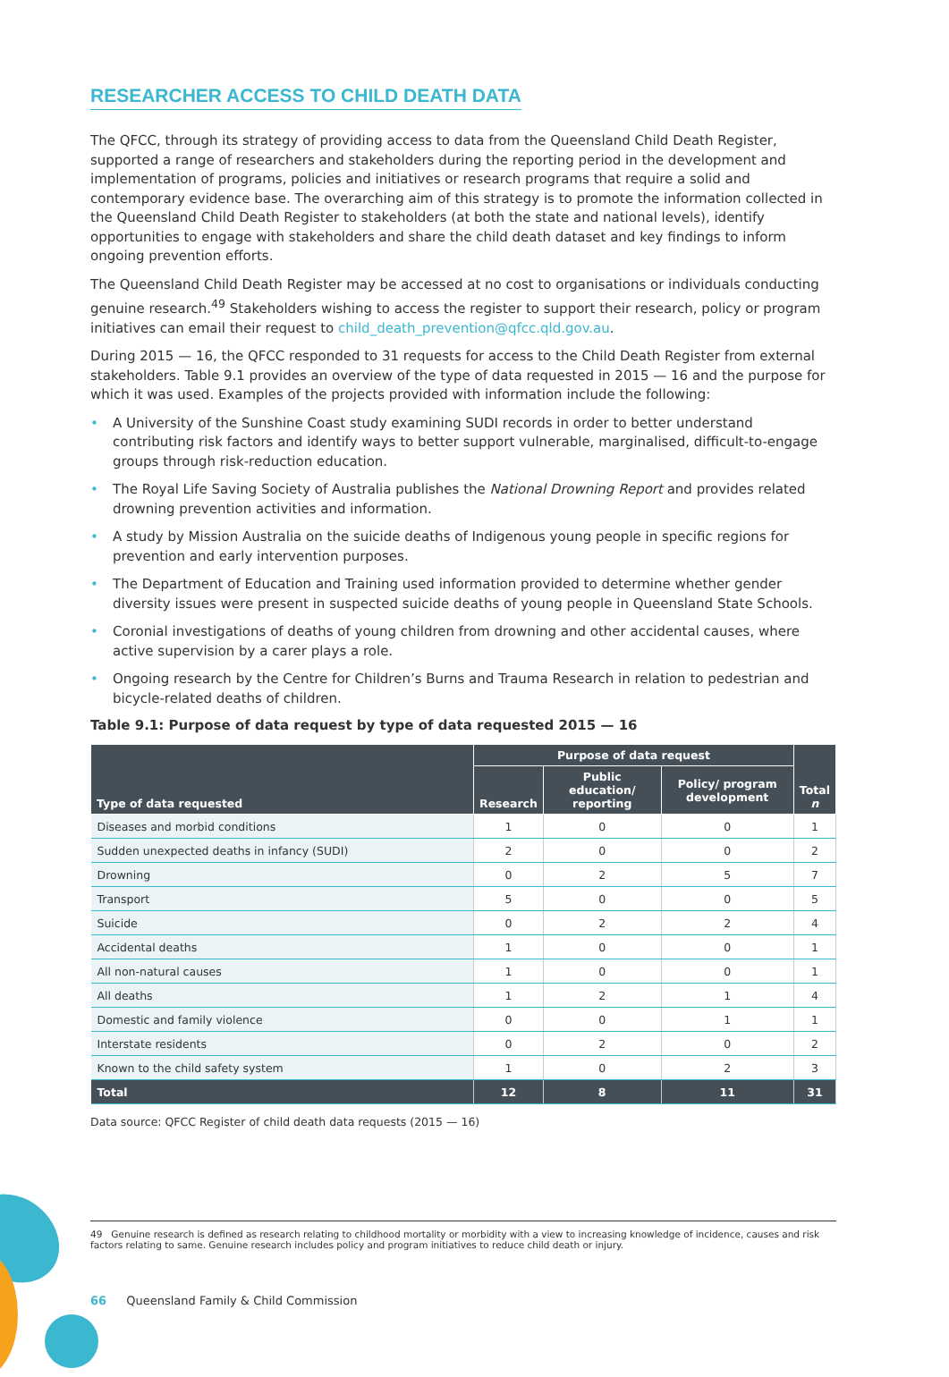RESEARCHER ACCESS TO CHILD DEATH DATA
The QFCC, through its strategy of providing access to data from the Queensland Child Death Register, supported a range of researchers and stakeholders during the reporting period in the development and implementation of programs, policies and initiatives or research programs that require a solid and contemporary evidence base. The overarching aim of this strategy is to promote the information collected in the Queensland Child Death Register to stakeholders (at both the state and national levels), identify opportunities to engage with stakeholders and share the child death dataset and key findings to inform ongoing prevention efforts.
The Queensland Child Death Register may be accessed at no cost to organisations or individuals conducting genuine research.<sup>49</sup> Stakeholders wishing to access the register to support their research, policy or program initiatives can email their request to child_death_prevention@qfcc.qld.gov.au.
During 2015 — 16, the QFCC responded to 31 requests for access to the Child Death Register from external stakeholders. Table 9.1 provides an overview of the type of data requested in 2015 — 16 and the purpose for which it was used. Examples of the projects provided with information include the following:
• A University of the Sunshine Coast study examining SUDI records in order to better understand contributing risk factors and identify ways to better support vulnerable, marginalised, difficult-to-engage groups through risk-reduction education.
• The Royal Life Saving Society of Australia publishes the National Drowning Report and provides related drowning prevention activities and information.
• A study by Mission Australia on the suicide deaths of Indigenous young people in specific regions for prevention and early intervention purposes.
• The Department of Education and Training used information provided to determine whether gender diversity issues were present in suspected suicide deaths of young people in Queensland State Schools.
• Coronial investigations of deaths of young children from drowning and other accidental causes, where active supervision by a carer plays a role.
• Ongoing research by the Centre for Children’s Burns and Trauma Research in relation to pedestrian and bicycle-related deaths of children.
Table 9.1: Purpose of data request by type of data requested 2015 — 16
| Type of data requested | Purpose of data request | | | Total n |
| --- | --- | --- | --- | --- |
| | Research | Public education/ reporting | Policy/ program development | |
| Diseases and morbid conditions | 1 | 0 | 0 | 1 |
| Sudden unexpected deaths in infancy (SUDI) | 2 | 0 | 0 | 2 |
| Drowning | 0 | 2 | 5 | 7 |
| Transport | 5 | 0 | 0 | 5 |
| Suicide | 0 | 2 | 2 | 4 |
| Accidental deaths | 1 | 0 | 0 | 1 |
| All non-natural causes | 1 | 0 | 0 | 1 |
| All deaths | 1 | 2 | 1 | 4 |
| Domestic and family violence | 0 | 0 | 1 | 1 |
| Interstate residents | 0 | 2 | 0 | 2 |
| Known to the child safety system | 1 | 0 | 2 | 3 |
| Total | 12 | 8 | 11 | 31 |
Data source: QFCC Register of child death data requests (2015 — 16)
49 Genuine research is defined as research relating to childhood mortality or morbidity with a view to increasing knowledge of incidence, causes and risk factors relating to same. Genuine research includes policy and program initiatives to reduce child death or injury.
66 Queensland Family & Child Commission